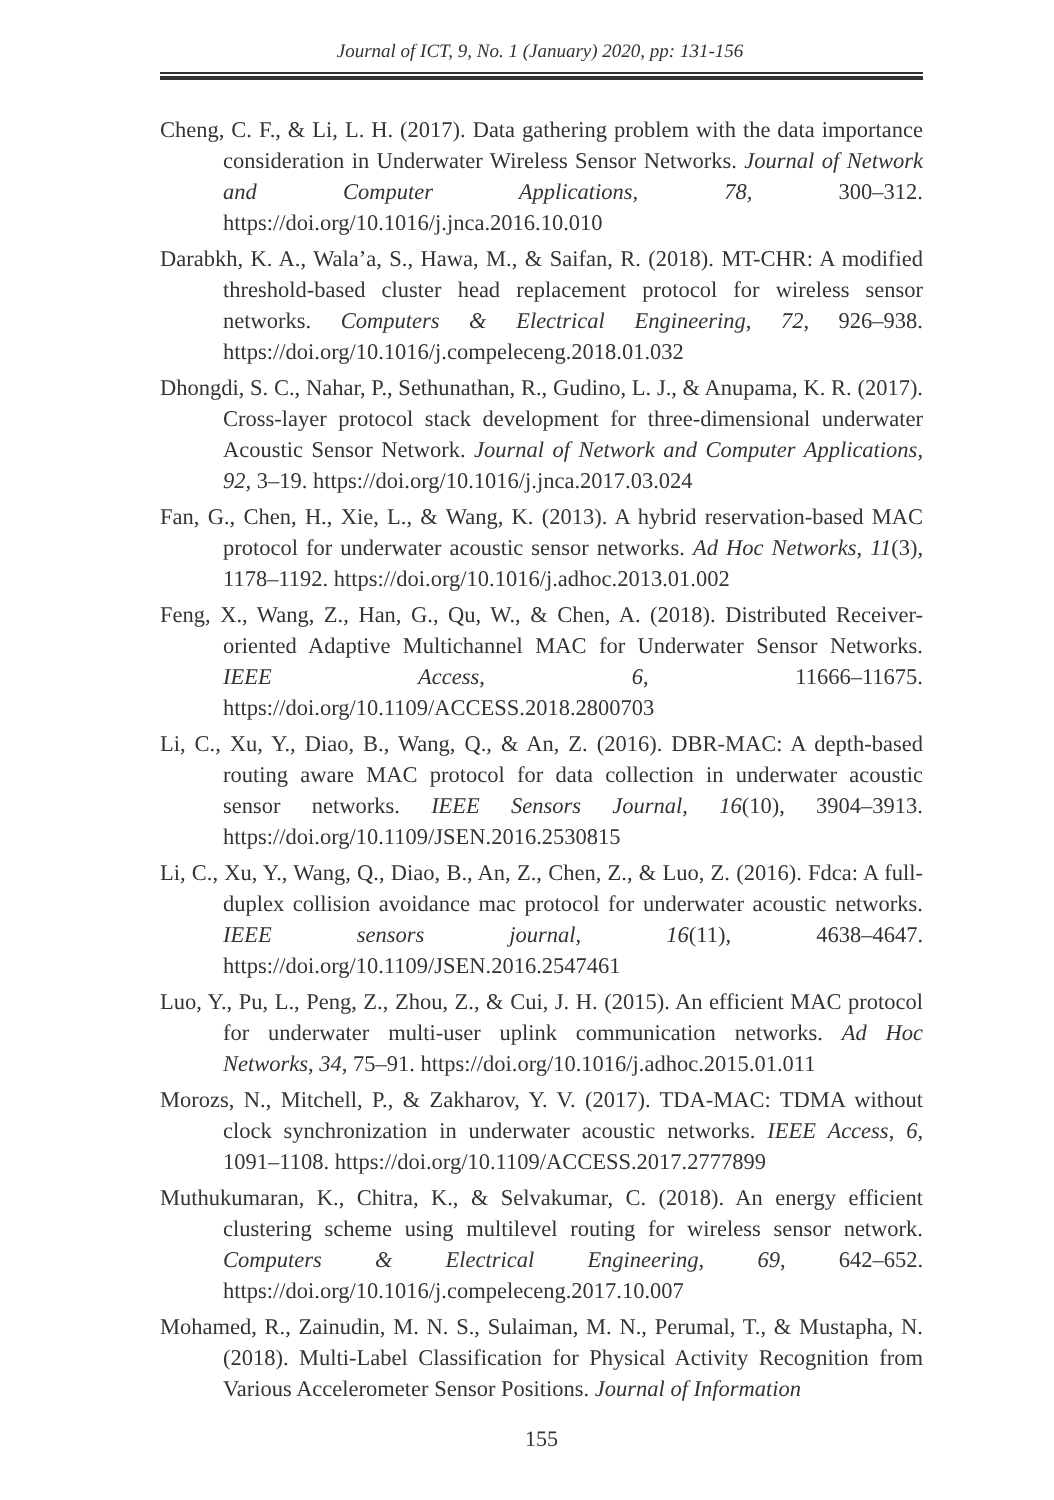Journal of ICT, 9, No. 1 (January) 2020, pp: 131-156
Cheng, C. F., & Li, L. H. (2017). Data gathering problem with the data importance consideration in Underwater Wireless Sensor Networks. Journal of Network and Computer Applications, 78, 300–312. https://doi.org/10.1016/j.jnca.2016.10.010
Darabkh, K. A., Wala’a, S., Hawa, M., & Saifan, R. (2018). MT-CHR: A modified threshold-based cluster head replacement protocol for wireless sensor networks. Computers & Electrical Engineering, 72, 926–938. https://doi.org/10.1016/j.compeleceng.2018.01.032
Dhongdi, S. C., Nahar, P., Sethunathan, R., Gudino, L. J., & Anupama, K. R. (2017). Cross-layer protocol stack development for three-dimensional underwater Acoustic Sensor Network. Journal of Network and Computer Applications, 92, 3–19. https://doi.org/10.1016/j.jnca.2017.03.024
Fan, G., Chen, H., Xie, L., & Wang, K. (2013). A hybrid reservation-based MAC protocol for underwater acoustic sensor networks. Ad Hoc Networks, 11(3), 1178–1192. https://doi.org/10.1016/j.adhoc.2013.01.002
Feng, X., Wang, Z., Han, G., Qu, W., & Chen, A. (2018). Distributed Receiver-oriented Adaptive Multichannel MAC for Underwater Sensor Networks. IEEE Access, 6, 11666–11675. https://doi.org/10.1109/ACCESS.2018.2800703
Li, C., Xu, Y., Diao, B., Wang, Q., & An, Z. (2016). DBR-MAC: A depth-based routing aware MAC protocol for data collection in underwater acoustic sensor networks. IEEE Sensors Journal, 16(10), 3904–3913. https://doi.org/10.1109/JSEN.2016.2530815
Li, C., Xu, Y., Wang, Q., Diao, B., An, Z., Chen, Z., & Luo, Z. (2016). Fdca: A full-duplex collision avoidance mac protocol for underwater acoustic networks. IEEE sensors journal, 16(11), 4638–4647. https://doi.org/10.1109/JSEN.2016.2547461
Luo, Y., Pu, L., Peng, Z., Zhou, Z., & Cui, J. H. (2015). An efficient MAC protocol for underwater multi-user uplink communication networks. Ad Hoc Networks, 34, 75–91. https://doi.org/10.1016/j.adhoc.2015.01.011
Morozs, N., Mitchell, P., & Zakharov, Y. V. (2017). TDA-MAC: TDMA without clock synchronization in underwater acoustic networks. IEEE Access, 6, 1091–1108. https://doi.org/10.1109/ACCESS.2017.2777899
Muthukumaran, K., Chitra, K., & Selvakumar, C. (2018). An energy efficient clustering scheme using multilevel routing for wireless sensor network. Computers & Electrical Engineering, 69, 642–652. https://doi.org/10.1016/j.compeleceng.2017.10.007
Mohamed, R., Zainudin, M. N. S., Sulaiman, M. N., Perumal, T., & Mustapha, N. (2018). Multi-Label Classification for Physical Activity Recognition from Various Accelerometer Sensor Positions. Journal of Information
155